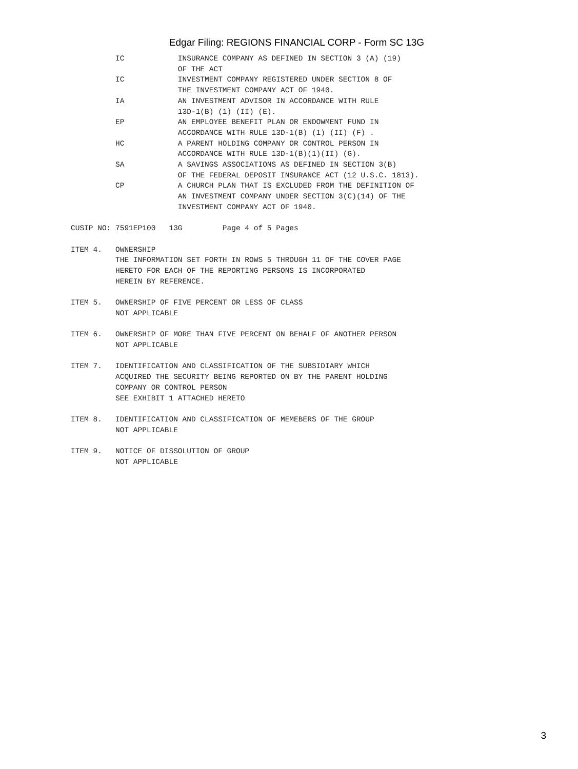Edgar Filing: REGIONS FINANCIAL CORP - Form SC 13G
          IC            INSURANCE COMPANY AS DEFINED IN SECTION 3 (A) (19)
                        OF THE ACT
          IC            INVESTMENT COMPANY REGISTERED UNDER SECTION 8 OF
                        THE INVESTMENT COMPANY ACT OF 1940.
          IA            AN INVESTMENT ADVISOR IN ACCORDANCE WITH RULE
                        13D-1(B) (1) (II) (E).
          EP            AN EMPLOYEE BENEFIT PLAN OR ENDOWMENT FUND IN
                        ACCORDANCE WITH RULE 13D-1(B) (1) (II) (F) .
          HC            A PARENT HOLDING COMPANY OR CONTROL PERSON IN
                        ACCORDANCE WITH RULE 13D-1(B)(1)(II) (G).
          SA            A SAVINGS ASSOCIATIONS AS DEFINED IN SECTION 3(B)
                        OF THE FEDERAL DEPOSIT INSURANCE ACT (12 U.S.C. 1813).
          CP            A CHURCH PLAN THAT IS EXCLUDED FROM THE DEFINITION OF
                        AN INVESTMENT COMPANY UNDER SECTION 3(C)(14) OF THE
                        INVESTMENT COMPANY ACT OF 1940.

CUSIP NO: 7591EP100   13G         Page 4 of 5 Pages

ITEM 4.   OWNERSHIP
          THE INFORMATION SET FORTH IN ROWS 5 THROUGH 11 OF THE COVER PAGE
          HERETO FOR EACH OF THE REPORTING PERSONS IS INCORPORATED
          HEREIN BY REFERENCE.

ITEM 5.   OWNERSHIP OF FIVE PERCENT OR LESS OF CLASS
          NOT APPLICABLE

ITEM 6.   OWNERSHIP OF MORE THAN FIVE PERCENT ON BEHALF OF ANOTHER PERSON
          NOT APPLICABLE

ITEM 7.   IDENTIFICATION AND CLASSIFICATION OF THE SUBSIDIARY WHICH
          ACQUIRED THE SECURITY BEING REPORTED ON BY THE PARENT HOLDING
          COMPANY OR CONTROL PERSON
          SEE EXHIBIT 1 ATTACHED HERETO

ITEM 8.   IDENTIFICATION AND CLASSIFICATION OF MEMEBERS OF THE GROUP
          NOT APPLICABLE

ITEM 9.   NOTICE OF DISSOLUTION OF GROUP
          NOT APPLICABLE
3